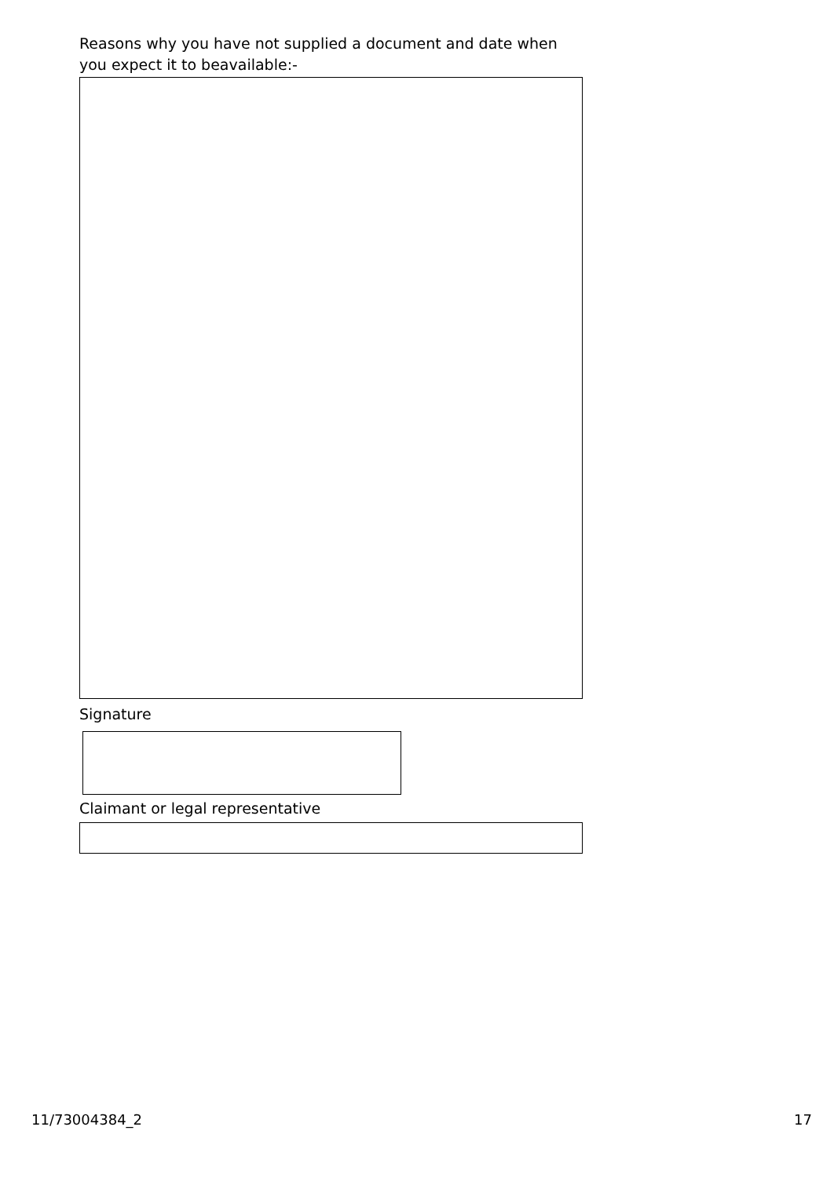Reasons why you have not supplied a document and date when you expect it to beavailable:-
Signature
Claimant or legal representative
11/73004384_2 17